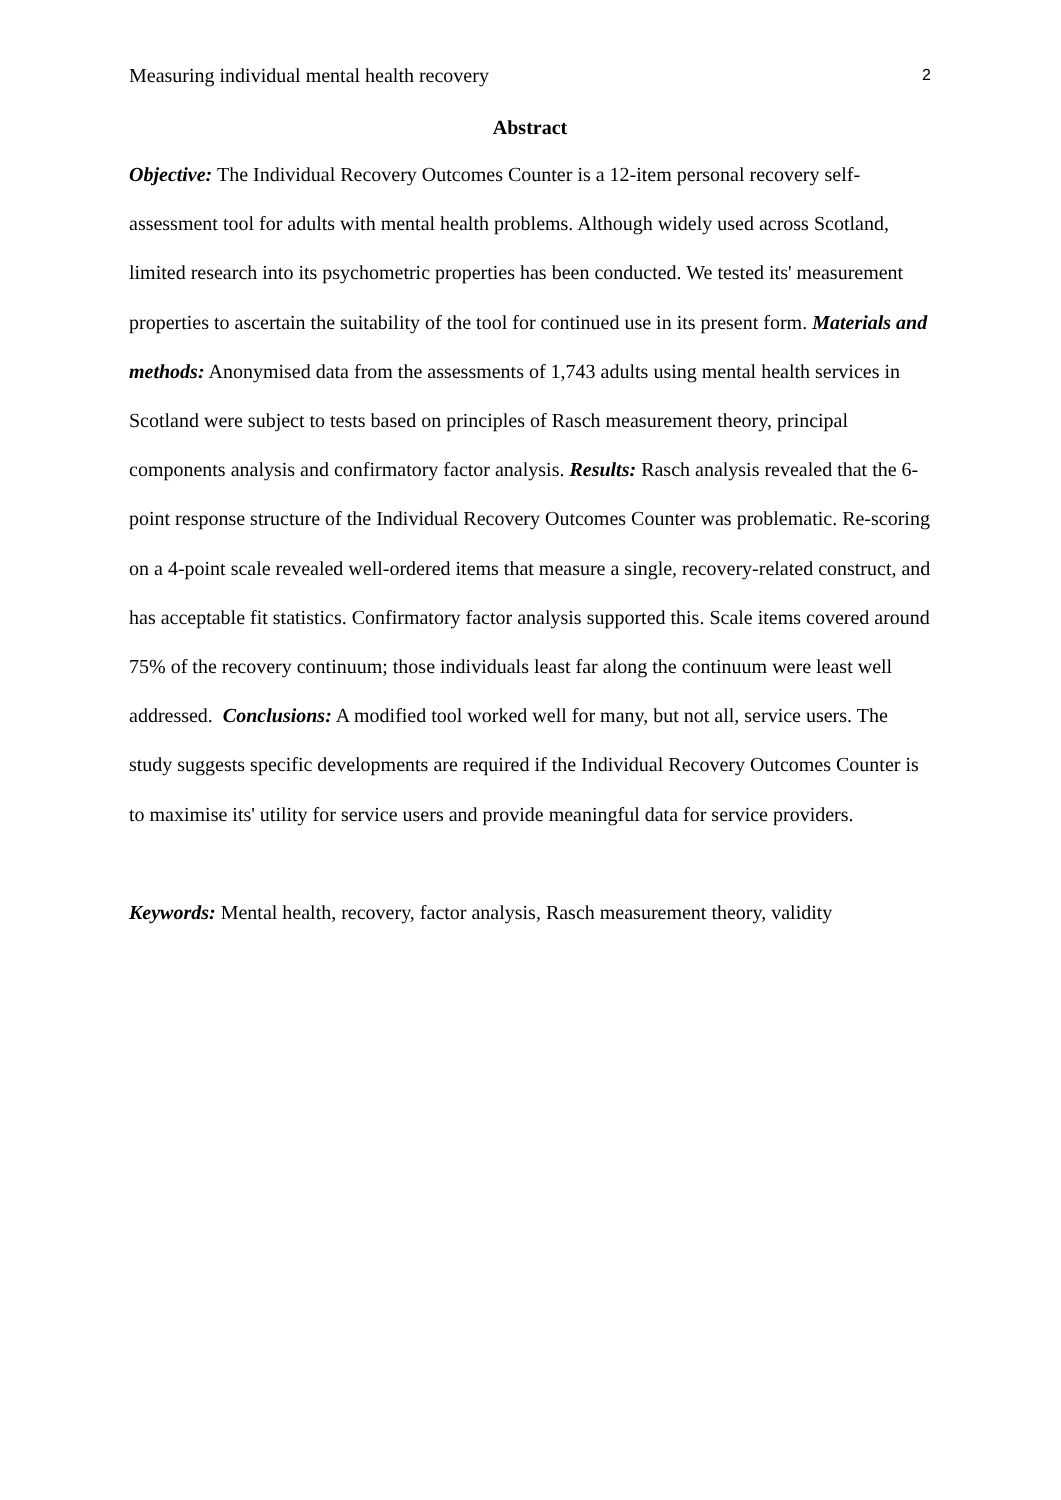Measuring individual mental health recovery 2
Abstract
Objective: The Individual Recovery Outcomes Counter is a 12-item personal recovery self-assessment tool for adults with mental health problems. Although widely used across Scotland, limited research into its psychometric properties has been conducted. We tested its' measurement properties to ascertain the suitability of the tool for continued use in its present form. Materials and methods: Anonymised data from the assessments of 1,743 adults using mental health services in Scotland were subject to tests based on principles of Rasch measurement theory, principal components analysis and confirmatory factor analysis. Results: Rasch analysis revealed that the 6-point response structure of the Individual Recovery Outcomes Counter was problematic. Re-scoring on a 4-point scale revealed well-ordered items that measure a single, recovery-related construct, and has acceptable fit statistics. Confirmatory factor analysis supported this. Scale items covered around 75% of the recovery continuum; those individuals least far along the continuum were least well addressed. Conclusions: A modified tool worked well for many, but not all, service users. The study suggests specific developments are required if the Individual Recovery Outcomes Counter is to maximise its' utility for service users and provide meaningful data for service providers.
Keywords: Mental health, recovery, factor analysis, Rasch measurement theory, validity